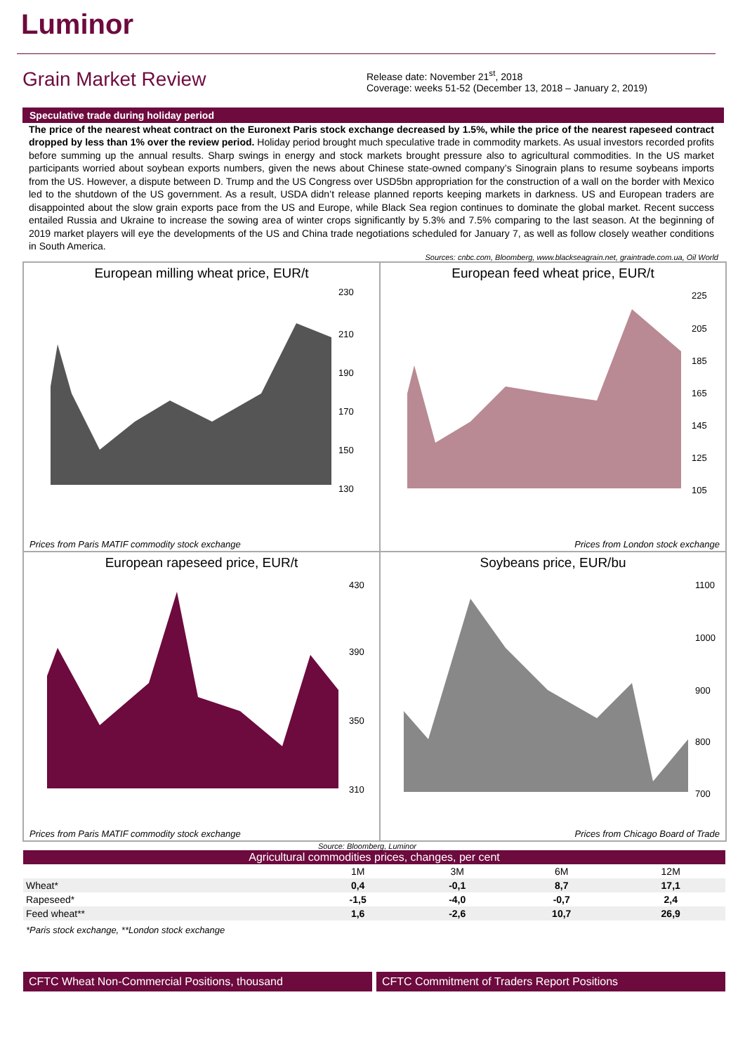Luminor
Grain Market Review
Release date: November 21<sup>st</sup>, 2018
Coverage: weeks 51-52 (December 13, 2018 – January 2, 2019)
Speculative trade during holiday period
The price of the nearest wheat contract on the Euronext Paris stock exchange decreased by 1.5%, while the price of the nearest rapeseed contract dropped by less than 1% over the review period. Holiday period brought much speculative trade in commodity markets. As usual investors recorded profits before summing up the annual results. Sharp swings in energy and stock markets brought pressure also to agricultural commodities. In the US market participants worried about soybean exports numbers, given the news about Chinese state-owned company’s Sinograin plans to resume soybeans imports from the US. However, a dispute between D. Trump and the US Congress over USD5bn appropriation for the construction of a wall on the border with Mexico led to the shutdown of the US government. As a result, USDA didn’t release planned reports keeping markets in darkness. US and European traders are disappointed about the slow grain exports pace from the US and Europe, while Black Sea region continues to dominate the global market. Recent success entailed Russia and Ukraine to increase the sowing area of winter crops significantly by 5.3% and 7.5% comparing to the last season. At the beginning of 2019 market players will eye the developments of the US and China trade negotiations scheduled for January 7, as well as follow closely weather conditions in South America.
Sources: cnbc.com, Bloomberg, www.blackseagrain.net, graintrade.com.ua, Oil World
European milling wheat price, EUR/t
230
210
190
170
150
130
Prices from Paris MATIF commodity stock exchange
European feed wheat price, EUR/t
225
205
185
165
145
125
105
Prices from London stock exchange
European rapeseed price, EUR/t
430
390
350
310
Prices from Paris MATIF commodity stock exchange
Soybeans price, EUR/bu
1100
1000
900
800
700
Prices from Chicago Board of Trade
Source: Bloomberg, Luminor
| Agricultural commodities prices, changes, per cent | | | | |
| --- | --- | --- | --- | --- |
| | 1M | 3M | 6M | 12M |
| Wheat* | 0,4 | -0,1 | 8,7 | 17,1 |
| Rapeseed* | -1,5 | -4,0 | -0,7 | 2,4 |
| Feed wheat** | 1,6 | -2,6 | 10,7 | 26,9 |
*Paris stock exchange, **London stock exchange
CFTC Wheat Non-Commercial Positions, thousand
CFTC Commitment of Traders Report Positions